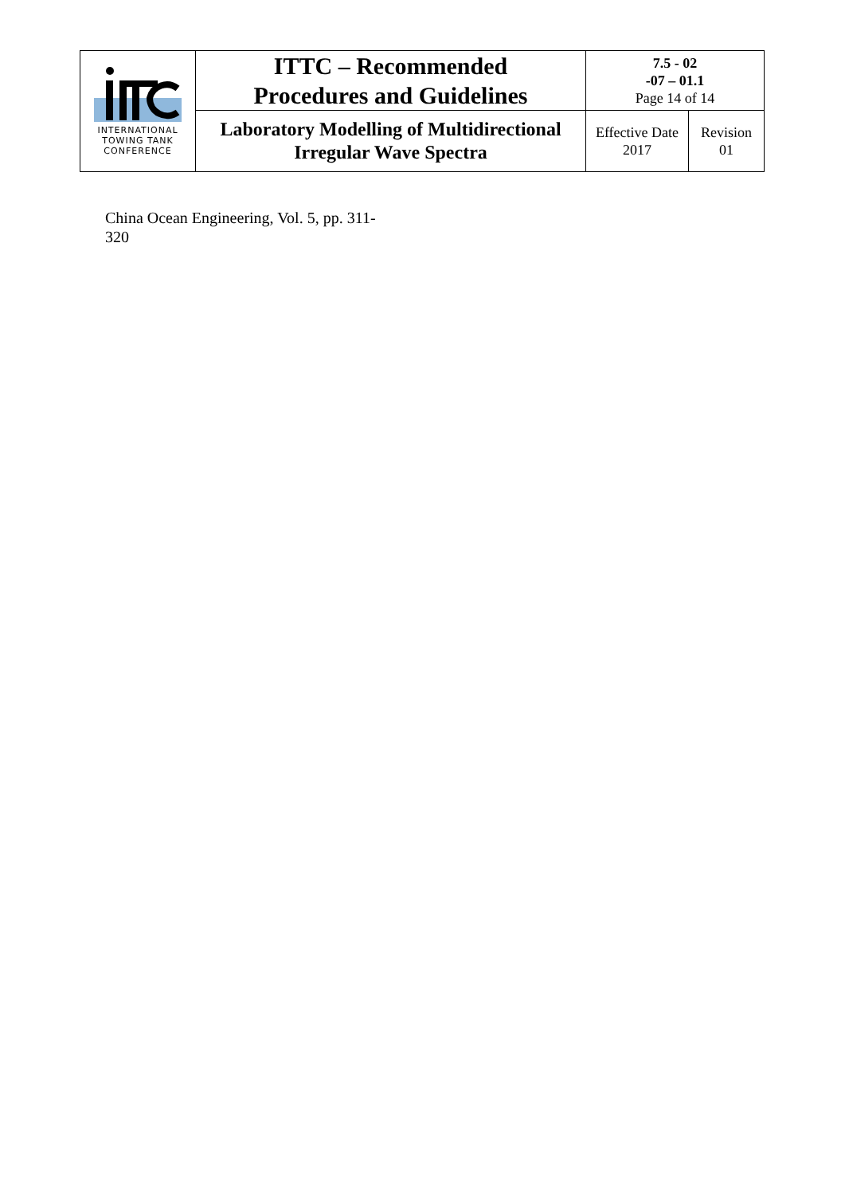| INTERNATIONAL TOWING TANK CONFERENCE | ITTC – Recommended Procedures and Guidelines | 7.5 - 02 -07 – 01.1 Page 14 of 14 | |
| | Laboratory Modelling of Multidirectional Irregular Wave Spectra | Effective Date 2017 | Revision 01 |
China Ocean Engineering, Vol. 5, pp. 311-
320